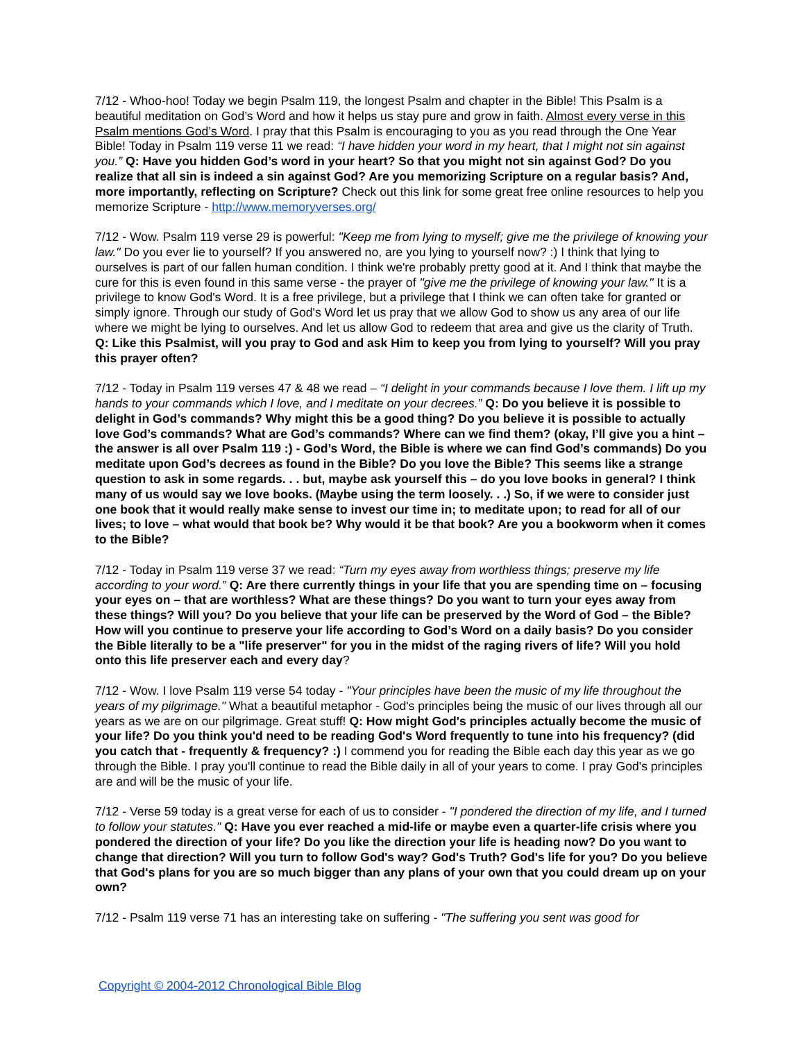7/12 - Whoo-hoo! Today we begin Psalm 119, the longest Psalm and chapter in the Bible! This Psalm is a beautiful meditation on God’s Word and how it helps us stay pure and grow in faith. Almost every verse in this Psalm mentions God’s Word. I pray that this Psalm is encouraging to you as you read through the One Year Bible! Today in Psalm 119 verse 11 we read: “I have hidden your word in my heart, that I might not sin against you.” Q: Have you hidden God’s word in your heart? So that you might not sin against God? Do you realize that all sin is indeed a sin against God? Are you memorizing Scripture on a regular basis? And, more importantly, reflecting on Scripture? Check out this link for some great free online resources to help you memorize Scripture - http://www.memoryverses.org/
7/12 - Wow. Psalm 119 verse 29 is powerful: "Keep me from lying to myself; give me the privilege of knowing your law." Do you ever lie to yourself? If you answered no, are you lying to yourself now? :) I think that lying to ourselves is part of our fallen human condition. I think we're probably pretty good at it. And I think that maybe the cure for this is even found in this same verse - the prayer of "give me the privilege of knowing your law." It is a privilege to know God's Word. It is a free privilege, but a privilege that I think we can often take for granted or simply ignore. Through our study of God's Word let us pray that we allow God to show us any area of our life where we might be lying to ourselves. And let us allow God to redeem that area and give us the clarity of Truth. Q: Like this Psalmist, will you pray to God and ask Him to keep you from lying to yourself? Will you pray this prayer often?
7/12 - Today in Psalm 119 verses 47 & 48 we read – “I delight in your commands because I love them. I lift up my hands to your commands which I love, and I meditate on your decrees.” Q: Do you believe it is possible to delight in God’s commands? Why might this be a good thing? Do you believe it is possible to actually love God’s commands? What are God’s commands? Where can we find them? (okay, I’ll give you a hint – the answer is all over Psalm 119 :) - God’s Word, the Bible is where we can find God’s commands) Do you meditate upon God’s decrees as found in the Bible? Do you love the Bible? This seems like a strange question to ask in some regards. . . but, maybe ask yourself this – do you love books in general? I think many of us would say we love books. (Maybe using the term loosely. . .) So, if we were to consider just one book that it would really make sense to invest our time in; to meditate upon; to read for all of our lives; to love – what would that book be? Why would it be that book? Are you a bookworm when it comes to the Bible?
7/12 - Today in Psalm 119 verse 37 we read: “Turn my eyes away from worthless things; preserve my life according to your word.” Q: Are there currently things in your life that you are spending time on – focusing your eyes on – that are worthless? What are these things? Do you want to turn your eyes away from these things? Will you? Do you believe that your life can be preserved by the Word of God – the Bible? How will you continue to preserve your life according to God’s Word on a daily basis? Do you consider the Bible literally to be a "life preserver" for you in the midst of the raging rivers of life? Will you hold onto this life preserver each and every day?
7/12 - Wow. I love Psalm 119 verse 54 today - "Your principles have been the music of my life throughout the years of my pilgrimage." What a beautiful metaphor - God's principles being the music of our lives through all our years as we are on our pilgrimage. Great stuff! Q: How might God's principles actually become the music of your life? Do you think you'd need to be reading God's Word frequently to tune into his frequency? (did you catch that - frequently & frequency? :) I commend you for reading the Bible each day this year as we go through the Bible. I pray you'll continue to read the Bible daily in all of your years to come. I pray God's principles are and will be the music of your life.
7/12 - Verse 59 today is a great verse for each of us to consider - "I pondered the direction of my life, and I turned to follow your statutes." Q: Have you ever reached a mid-life or maybe even a quarter-life crisis where you pondered the direction of your life? Do you like the direction your life is heading now? Do you want to change that direction? Will you turn to follow God's way? God's Truth? God's life for you? Do you believe that God's plans for you are so much bigger than any plans of your own that you could dream up on your own?
7/12 - Psalm 119 verse 71 has an interesting take on suffering - "The suffering you sent was good for
Copyright © 2004-2012 Chronological Bible Blog